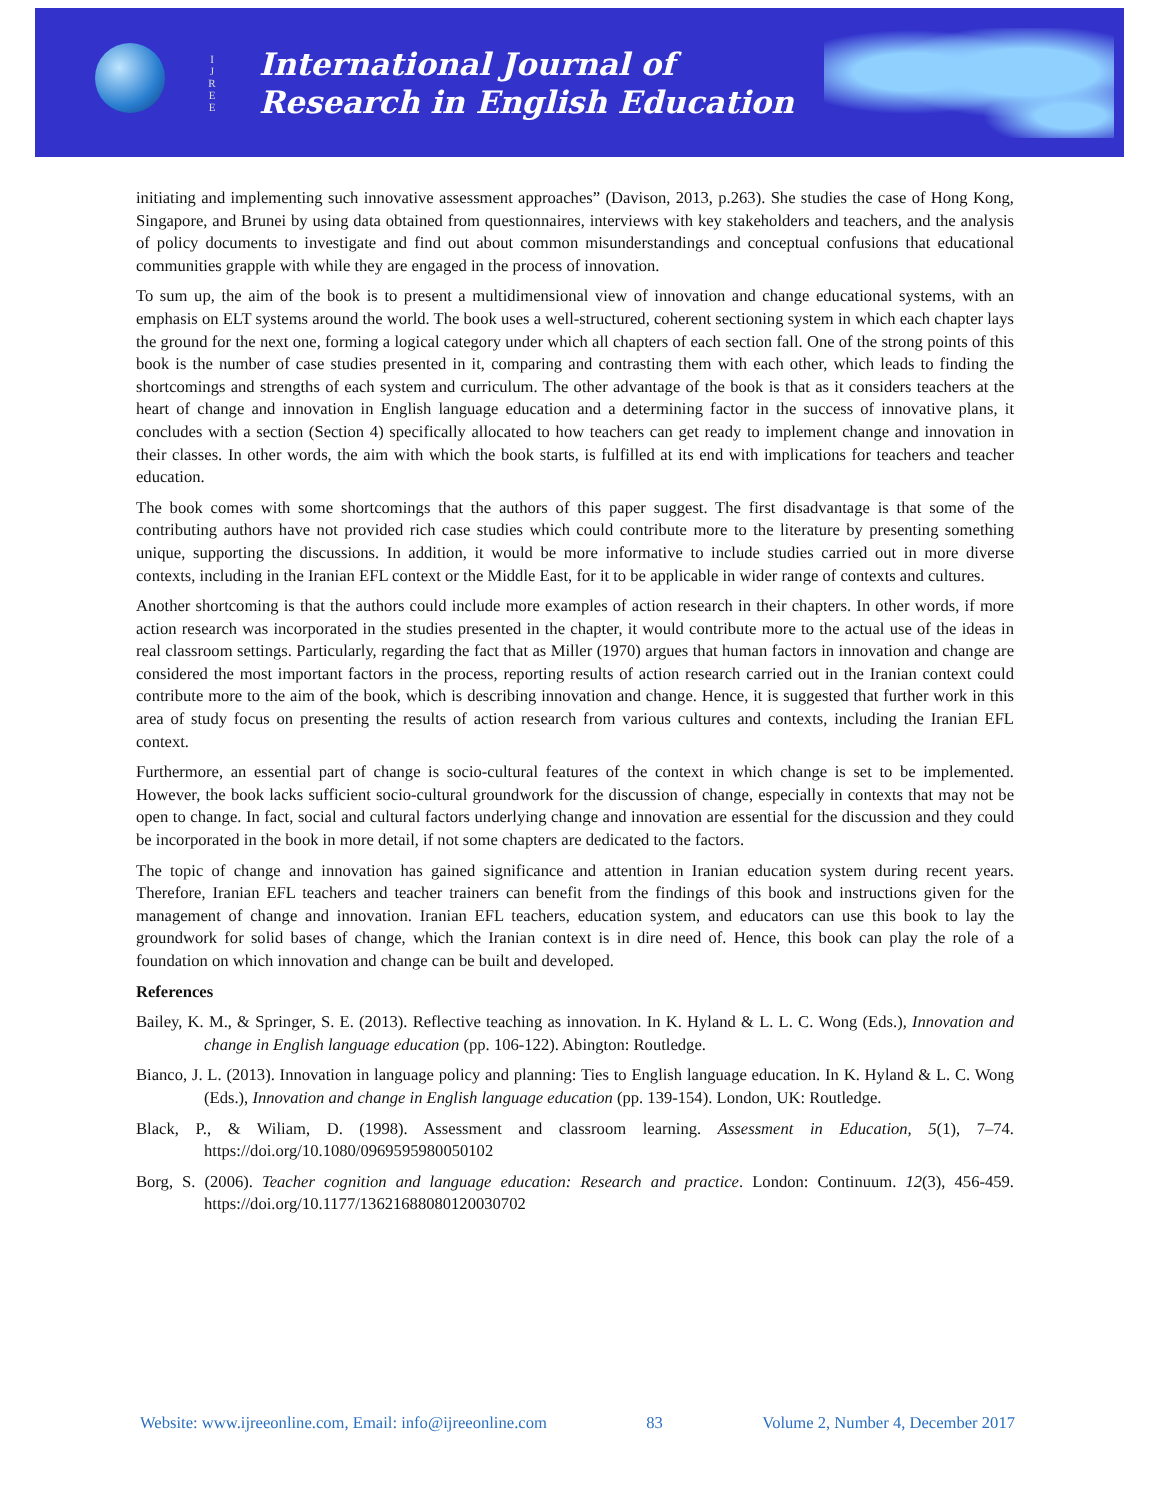I
J
R
E
E
International Journal of
Research in English Education
initiating and implementing such innovative assessment approaches” (Davison, 2013, p.263). She studies the case of Hong Kong, Singapore, and Brunei by using data obtained from questionnaires, interviews with key stakeholders and teachers, and the analysis of policy documents to investigate and find out about common misunderstandings and conceptual confusions that educational communities grapple with while they are engaged in the process of innovation.
To sum up, the aim of the book is to present a multidimensional view of innovation and change educational systems, with an emphasis on ELT systems around the world. The book uses a well-structured, coherent sectioning system in which each chapter lays the ground for the next one, forming a logical category under which all chapters of each section fall. One of the strong points of this book is the number of case studies presented in it, comparing and contrasting them with each other, which leads to finding the shortcomings and strengths of each system and curriculum. The other advantage of the book is that as it considers teachers at the heart of change and innovation in English language education and a determining factor in the success of innovative plans, it concludes with a section (Section 4) specifically allocated to how teachers can get ready to implement change and innovation in their classes. In other words, the aim with which the book starts, is fulfilled at its end with implications for teachers and teacher education.
The book comes with some shortcomings that the authors of this paper suggest. The first disadvantage is that some of the contributing authors have not provided rich case studies which could contribute more to the literature by presenting something unique, supporting the discussions. In addition, it would be more informative to include studies carried out in more diverse contexts, including in the Iranian EFL context or the Middle East, for it to be applicable in wider range of contexts and cultures.
Another shortcoming is that the authors could include more examples of action research in their chapters. In other words, if more action research was incorporated in the studies presented in the chapter, it would contribute more to the actual use of the ideas in real classroom settings. Particularly, regarding the fact that as Miller (1970) argues that human factors in innovation and change are considered the most important factors in the process, reporting results of action research carried out in the Iranian context could contribute more to the aim of the book, which is describing innovation and change. Hence, it is suggested that further work in this area of study focus on presenting the results of action research from various cultures and contexts, including the Iranian EFL context.
Furthermore, an essential part of change is socio-cultural features of the context in which change is set to be implemented. However, the book lacks sufficient socio-cultural groundwork for the discussion of change, especially in contexts that may not be open to change. In fact, social and cultural factors underlying change and innovation are essential for the discussion and they could be incorporated in the book in more detail, if not some chapters are dedicated to the factors.
The topic of change and innovation has gained significance and attention in Iranian education system during recent years. Therefore, Iranian EFL teachers and teacher trainers can benefit from the findings of this book and instructions given for the management of change and innovation. Iranian EFL teachers, education system, and educators can use this book to lay the groundwork for solid bases of change, which the Iranian context is in dire need of. Hence, this book can play the role of a foundation on which innovation and change can be built and developed.
References
Bailey, K. M., & Springer, S. E. (2013). Reflective teaching as innovation. In K. Hyland & L. L. C. Wong (Eds.), Innovation and change in English language education (pp. 106-122). Abington: Routledge.
Bianco, J. L. (2013). Innovation in language policy and planning: Ties to English language education. In K. Hyland & L. C. Wong (Eds.), Innovation and change in English language education (pp. 139-154). London, UK: Routledge.
Black, P., & Wiliam, D. (1998). Assessment and classroom learning. Assessment in Education, 5(1), 7–74. https://doi.org/10.1080/0969595980050102
Borg, S. (2006). Teacher cognition and language education: Research and practice. London: Continuum. 12(3), 456-459. https://doi.org/10.1177/136216880801200307​02
Website: www.ijreeonline.com, Email: info@ijreeonline.com 83 Volume 2, Number 4, December 2017